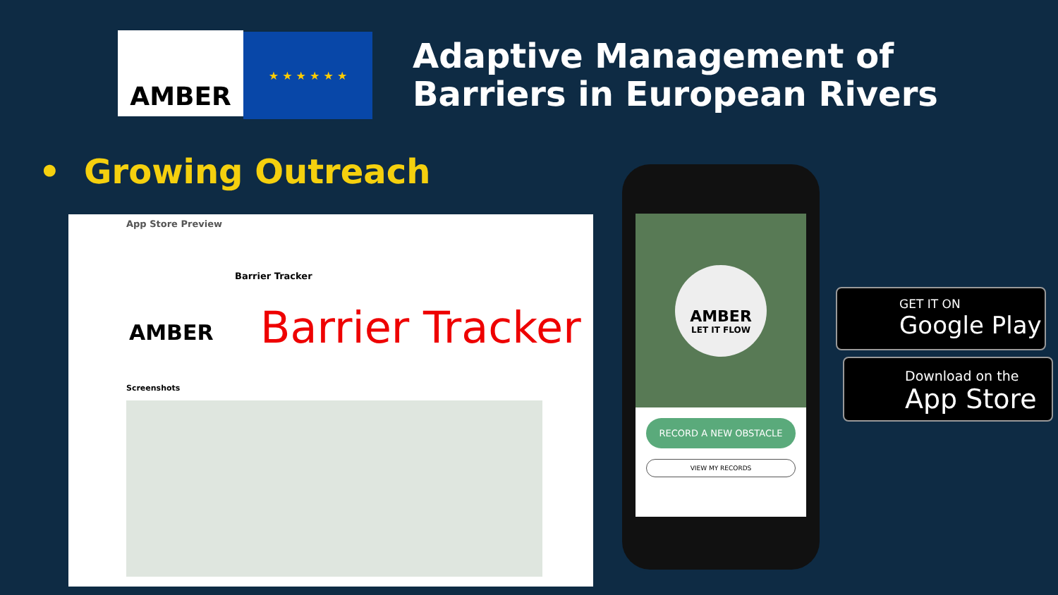AMBER ★ ★ ★ ★ ★ ★
Adaptive Management of
Barriers in European Rivers
• Growing Outreach
App Store Preview
Barrier Tracker
AMBER Barrier Tracker
Screenshots
AMBER
LET IT FLOW
RECORD A NEW OBSTACLE
VIEW MY RECORDS
GET IT ON
Google Play
Download on the
App Store